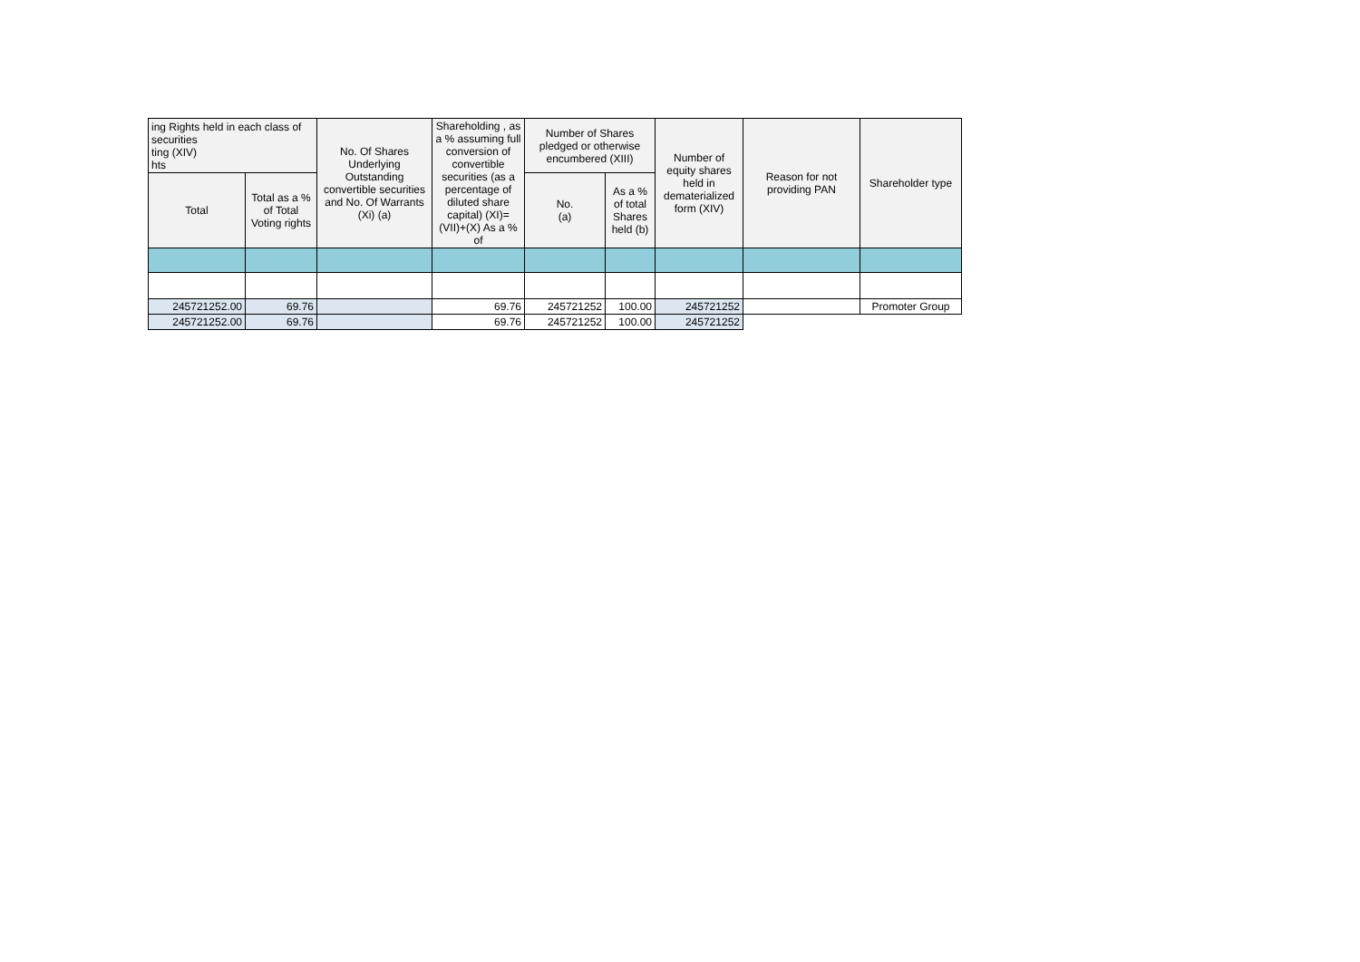| ing Rights held in each class of securities ting (XIV) hts | | No. Of Shares Underlying Outstanding convertible securities and No. Of Warrants (Xi) (a) | Shareholding , as a % assuming full conversion of convertible securities (as a percentage of diluted share capital) (XI)= (VII)+(X) As a % of | Number of Shares pledged or otherwise encumbered (XIII) | | Number of equity shares held in dematerialized form (XIV) | Reason for not providing PAN | Shareholder type |
| --- | --- | --- | --- | --- | --- | --- | --- | --- |
| Total | Total as a % of Total Voting rights | | | No. (a) | As a % of total Shares held (b) | | | |
| 245721252.00 | 69.76 | | 69.76 | 245721252 | 100.00 | 245721252 | | Promoter Group |
| 245721252.00 | 69.76 | | 69.76 | 245721252 | 100.00 | 245721252 | | |